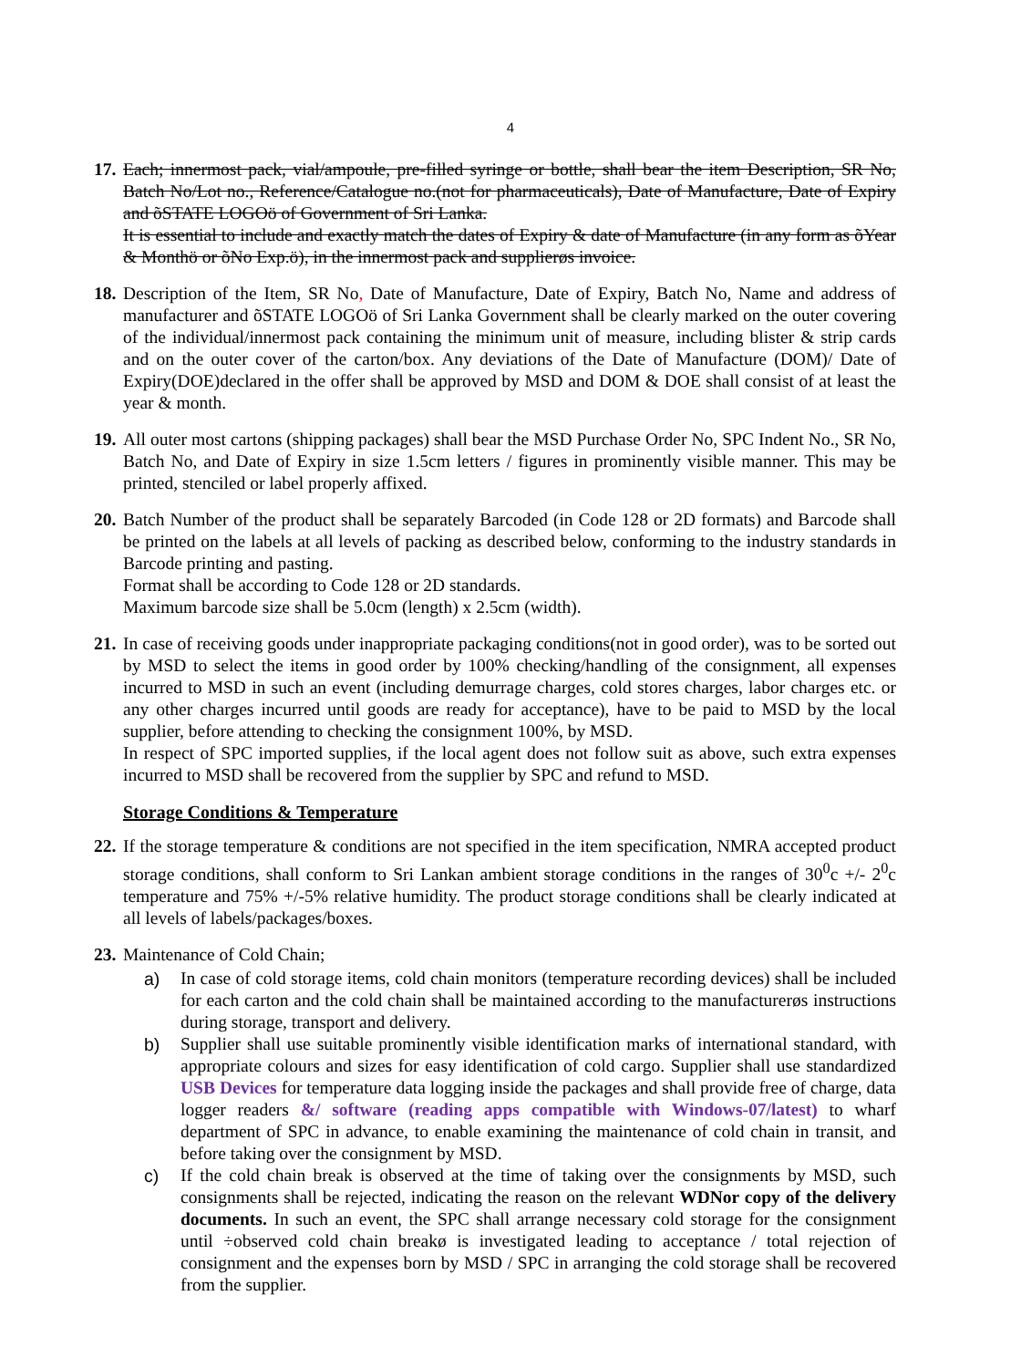4
17.
Each; innermost pack, vial/ampoule, pre-filled syringe or bottle, shall bear the item Description, SR No, Batch No/Lot no., Reference/Catalogue no.(not for pharmaceuticals), Date of Manufacture, Date of Expiry and õSTATE LOGOö of Government of Sri Lanka.
It is essential to include and exactly match the dates of Expiry & date of Manufacture (in any form as õYear & Monthö or õNo Exp.ö), in the innermost pack and supplierøs invoice.
18.
Description of the Item, SR No, Date of Manufacture, Date of Expiry, Batch No, Name and address of manufacturer and õSTATE LOGOö of Sri Lanka Government shall be clearly marked on the outer covering of the individual/innermost pack containing the minimum unit of measure, including blister & strip cards and on the outer cover of the carton/box. Any deviations of the Date of Manufacture (DOM)/ Date of Expiry(DOE)declared in the offer shall be approved by MSD and DOM & DOE shall consist of at least the year & month.
19.
All outer most cartons (shipping packages) shall bear the MSD Purchase Order No, SPC Indent No., SR No, Batch No, and Date of Expiry in size 1.5cm letters / figures in prominently visible manner. This may be printed, stenciled or label properly affixed.
20.
Batch Number of the product shall be separately Barcoded (in Code 128 or 2D formats) and Barcode shall be printed on the labels at all levels of packing as described below, conforming to the industry standards in Barcode printing and pasting.
Format shall be according to Code 128 or 2D standards.
Maximum barcode size shall be 5.0cm (length) x 2.5cm (width).
21.
In case of receiving goods under inappropriate packaging conditions(not in good order), was to be sorted out by MSD to select the items in good order by 100% checking/handling of the consignment, all expenses incurred to MSD in such an event (including demurrage charges, cold stores charges, labor charges etc. or any other charges incurred until goods are ready for acceptance), have to be paid to MSD by the local supplier, before attending to checking the consignment 100%, by MSD.
In respect of SPC imported supplies, if the local agent does not follow suit as above, such extra expenses incurred to MSD shall be recovered from the supplier by SPC and refund to MSD.
Storage Conditions & Temperature
22.
If the storage temperature & conditions are not specified in the item specification, NMRA accepted product storage conditions, shall conform to Sri Lankan ambient storage conditions in the ranges of 30<sup>0</sup>c +/- 2<sup>0</sup>c temperature and 75% +/-5% relative humidity. The product storage conditions shall be clearly indicated at all levels of labels/packages/boxes.
23.
Maintenance of Cold Chain;
a) In case of cold storage items, cold chain monitors (temperature recording devices) shall be included for each carton and the cold chain shall be maintained according to the manufacturerøs instructions during storage, transport and delivery.
b) Supplier shall use suitable prominently visible identification marks of international standard, with appropriate colours and sizes for easy identification of cold cargo. Supplier shall use standardized USB Devices for temperature data logging inside the packages and shall provide free of charge, data logger readers &/ software (reading apps compatible with Windows-07/latest) to wharf department of SPC in advance, to enable examining the maintenance of cold chain in transit, and before taking over the consignment by MSD.
c) If the cold chain break is observed at the time of taking over the consignments by MSD, such consignments shall be rejected, indicating the reason on the relevant WDNor copy of the delivery documents. In such an event, the SPC shall arrange necessary cold storage for the consignment until ÷observed cold chain breakø is investigated leading to acceptance / total rejection of consignment and the expenses born by MSD / SPC in arranging the cold storage shall be recovered from the supplier.